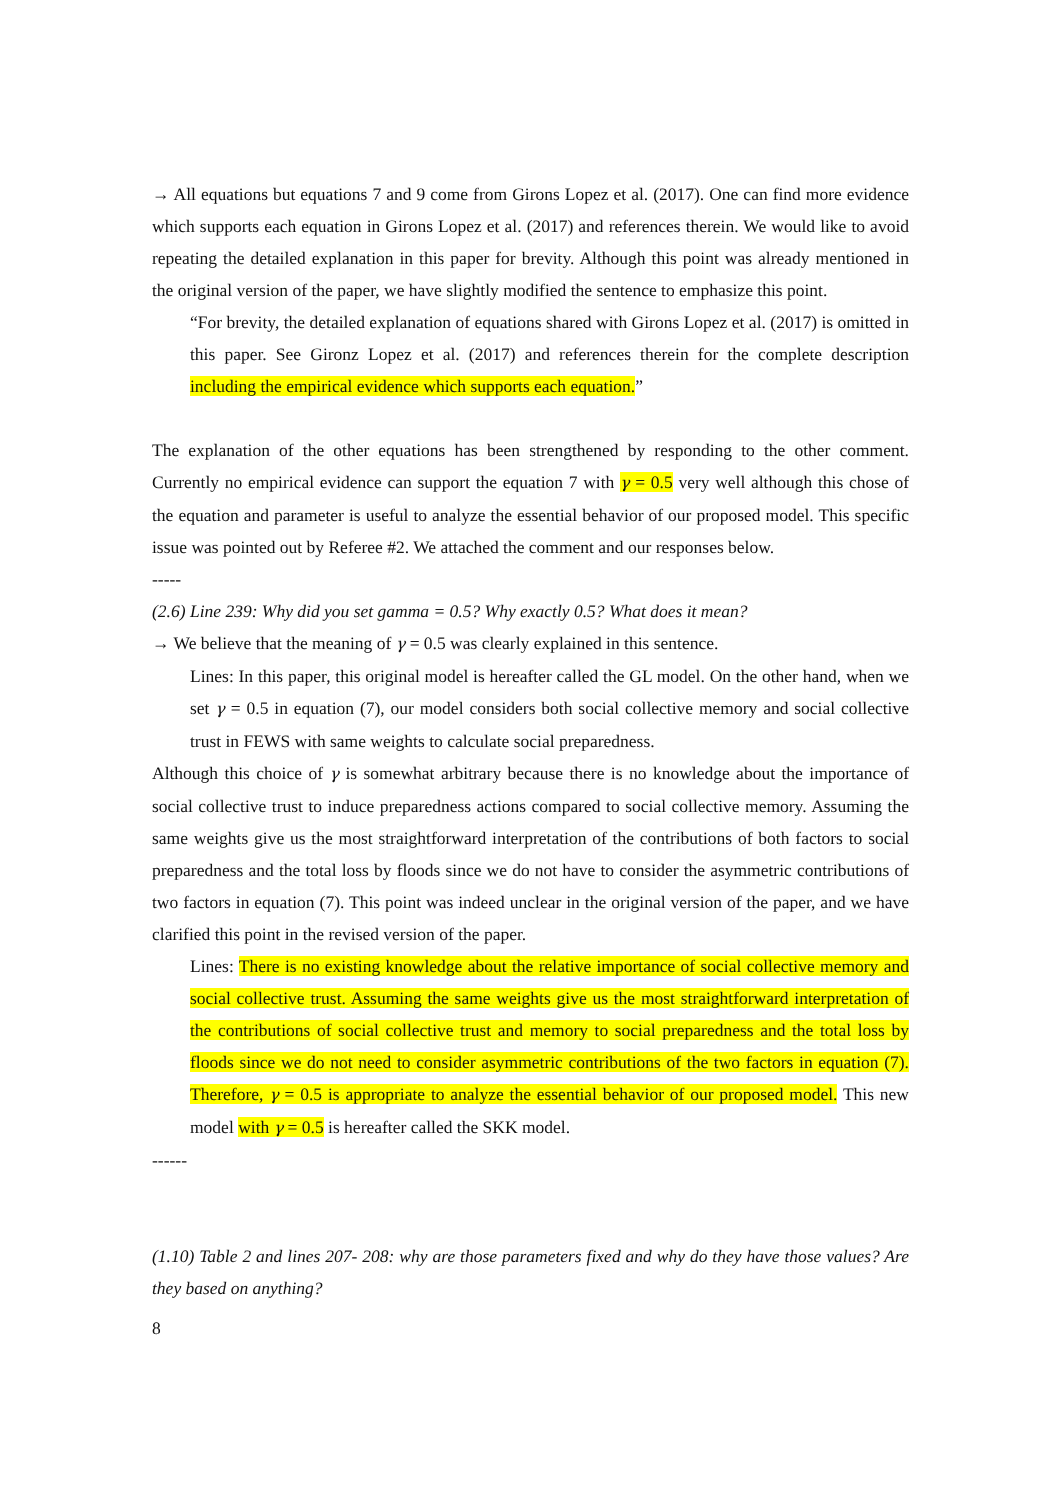→ All equations but equations 7 and 9 come from Girons Lopez et al. (2017). One can find more evidence which supports each equation in Girons Lopez et al. (2017) and references therein. We would like to avoid repeating the detailed explanation in this paper for brevity. Although this point was already mentioned in the original version of the paper, we have slightly modified the sentence to emphasize this point.
“For brevity, the detailed explanation of equations shared with Girons Lopez et al. (2017) is omitted in this paper. See Gironz Lopez et al. (2017) and references therein for the complete description including the empirical evidence which supports each equation.”
The explanation of the other equations has been strengthened by responding to the other comment. Currently no empirical evidence can support the equation 7 with γ = 0.5 very well although this chose of the equation and parameter is useful to analyze the essential behavior of our proposed model. This specific issue was pointed out by Referee #2. We attached the comment and our responses below.
-----
(2.6) Line 239: Why did you set gamma = 0.5? Why exactly 0.5? What does it mean?
→ We believe that the meaning of γ = 0.5 was clearly explained in this sentence.
Lines: In this paper, this original model is hereafter called the GL model. On the other hand, when we set γ = 0.5 in equation (7), our model considers both social collective memory and social collective trust in FEWS with same weights to calculate social preparedness.
Although this choice of γ is somewhat arbitrary because there is no knowledge about the importance of social collective trust to induce preparedness actions compared to social collective memory. Assuming the same weights give us the most straightforward interpretation of the contributions of both factors to social preparedness and the total loss by floods since we do not have to consider the asymmetric contributions of two factors in equation (7). This point was indeed unclear in the original version of the paper, and we have clarified this point in the revised version of the paper.
Lines: There is no existing knowledge about the relative importance of social collective memory and social collective trust. Assuming the same weights give us the most straightforward interpretation of the contributions of social collective trust and memory to social preparedness and the total loss by floods since we do not need to consider asymmetric contributions of the two factors in equation (7). Therefore, γ = 0.5 is appropriate to analyze the essential behavior of our proposed model. This new model with γ = 0.5 is hereafter called the SKK model.
------
(1.10) Table 2 and lines 207- 208: why are those parameters fixed and why do they have those values? Are they based on anything?
8